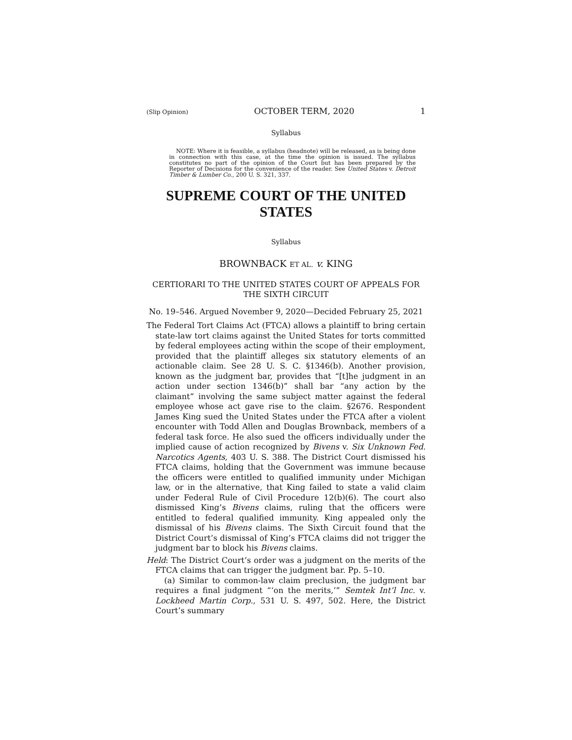(Slip Opinion) OCTOBER TERM, 2020 1
Syllabus
NOTE: Where it is feasible, a syllabus (headnote) will be released, as is being done in connection with this case, at the time the opinion is issued. The syllabus constitutes no part of the opinion of the Court but has been prepared by the Reporter of Decisions for the convenience of the reader. See United States v. Detroit Timber & Lumber Co., 200 U. S. 321, 337.
SUPREME COURT OF THE UNITED STATES
Syllabus
BROWNBACK ET AL. v. KING
CERTIORARI TO THE UNITED STATES COURT OF APPEALS FOR THE SIXTH CIRCUIT
No. 19–546. Argued November 9, 2020—Decided February 25, 2021
The Federal Tort Claims Act (FTCA) allows a plaintiff to bring certain state-law tort claims against the United States for torts committed by federal employees acting within the scope of their employment, provided that the plaintiff alleges six statutory elements of an actionable claim. See 28 U. S. C. §1346(b). Another provision, known as the judgment bar, provides that “[t]he judgment in an action under section 1346(b)” shall bar “any action by the claimant” involving the same subject matter against the federal employee whose act gave rise to the claim. §2676. Respondent James King sued the United States under the FTCA after a violent encounter with Todd Allen and Douglas Brownback, members of a federal task force. He also sued the officers individually under the implied cause of action recognized by Bivens v. Six Unknown Fed. Narcotics Agents, 403 U. S. 388. The District Court dismissed his FTCA claims, holding that the Government was immune because the officers were entitled to qualified immunity under Michigan law, or in the alternative, that King failed to state a valid claim under Federal Rule of Civil Procedure 12(b)(6). The court also dismissed King’s Bivens claims, ruling that the officers were entitled to federal qualified immunity. King appealed only the dismissal of his Bivens claims. The Sixth Circuit found that the District Court’s dismissal of King’s FTCA claims did not trigger the judgment bar to block his Bivens claims.
Held: The District Court’s order was a judgment on the merits of the FTCA claims that can trigger the judgment bar. Pp. 5–10.
(a) Similar to common-law claim preclusion, the judgment bar requires a final judgment “‘on the merits,’” Semtek Int’l Inc. v. Lockheed Martin Corp., 531 U. S. 497, 502. Here, the District Court’s summary